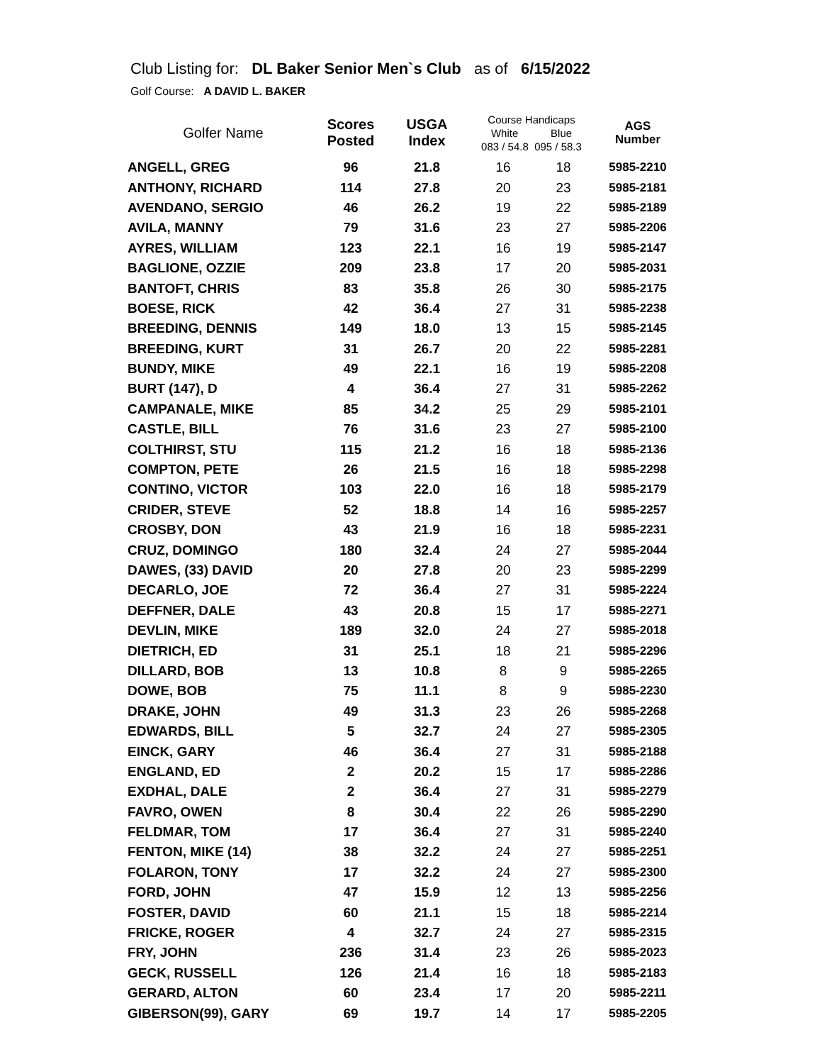Club Listing for: DL Baker Senior Men`s Club as of 6/15/2022
Golf Course: A DAVID L. BAKER
| Golfer Name | Scores Posted | USGA Index | Course Handicaps White Blue 083 / 54.8 095 / 58.3 | | AGS Number |
| --- | --- | --- | --- | --- | --- |
| ANGELL, GREG | 96 | 21.8 | 16 | 18 | 5985-2210 |
| ANTHONY, RICHARD | 114 | 27.8 | 20 | 23 | 5985-2181 |
| AVENDANO, SERGIO | 46 | 26.2 | 19 | 22 | 5985-2189 |
| AVILA, MANNY | 79 | 31.6 | 23 | 27 | 5985-2206 |
| AYRES, WILLIAM | 123 | 22.1 | 16 | 19 | 5985-2147 |
| BAGLIONE, OZZIE | 209 | 23.8 | 17 | 20 | 5985-2031 |
| BANTOFT, CHRIS | 83 | 35.8 | 26 | 30 | 5985-2175 |
| BOESE, RICK | 42 | 36.4 | 27 | 31 | 5985-2238 |
| BREEDING, DENNIS | 149 | 18.0 | 13 | 15 | 5985-2145 |
| BREEDING, KURT | 31 | 26.7 | 20 | 22 | 5985-2281 |
| BUNDY, MIKE | 49 | 22.1 | 16 | 19 | 5985-2208 |
| BURT (147), D | 4 | 36.4 | 27 | 31 | 5985-2262 |
| CAMPANALE, MIKE | 85 | 34.2 | 25 | 29 | 5985-2101 |
| CASTLE, BILL | 76 | 31.6 | 23 | 27 | 5985-2100 |
| COLTHIRST, STU | 115 | 21.2 | 16 | 18 | 5985-2136 |
| COMPTON, PETE | 26 | 21.5 | 16 | 18 | 5985-2298 |
| CONTINO, VICTOR | 103 | 22.0 | 16 | 18 | 5985-2179 |
| CRIDER, STEVE | 52 | 18.8 | 14 | 16 | 5985-2257 |
| CROSBY, DON | 43 | 21.9 | 16 | 18 | 5985-2231 |
| CRUZ, DOMINGO | 180 | 32.4 | 24 | 27 | 5985-2044 |
| DAWES, (33) DAVID | 20 | 27.8 | 20 | 23 | 5985-2299 |
| DECARLO, JOE | 72 | 36.4 | 27 | 31 | 5985-2224 |
| DEFFNER, DALE | 43 | 20.8 | 15 | 17 | 5985-2271 |
| DEVLIN, MIKE | 189 | 32.0 | 24 | 27 | 5985-2018 |
| DIETRICH, ED | 31 | 25.1 | 18 | 21 | 5985-2296 |
| DILLARD, BOB | 13 | 10.8 | 8 | 9 | 5985-2265 |
| DOWE, BOB | 75 | 11.1 | 8 | 9 | 5985-2230 |
| DRAKE, JOHN | 49 | 31.3 | 23 | 26 | 5985-2268 |
| EDWARDS, BILL | 5 | 32.7 | 24 | 27 | 5985-2305 |
| EINCK, GARY | 46 | 36.4 | 27 | 31 | 5985-2188 |
| ENGLAND, ED | 2 | 20.2 | 15 | 17 | 5985-2286 |
| EXDHAL, DALE | 2 | 36.4 | 27 | 31 | 5985-2279 |
| FAVRO, OWEN | 8 | 30.4 | 22 | 26 | 5985-2290 |
| FELDMAR, TOM | 17 | 36.4 | 27 | 31 | 5985-2240 |
| FENTON, MIKE (14) | 38 | 32.2 | 24 | 27 | 5985-2251 |
| FOLARON, TONY | 17 | 32.2 | 24 | 27 | 5985-2300 |
| FORD, JOHN | 47 | 15.9 | 12 | 13 | 5985-2256 |
| FOSTER, DAVID | 60 | 21.1 | 15 | 18 | 5985-2214 |
| FRICKE, ROGER | 4 | 32.7 | 24 | 27 | 5985-2315 |
| FRY, JOHN | 236 | 31.4 | 23 | 26 | 5985-2023 |
| GECK, RUSSELL | 126 | 21.4 | 16 | 18 | 5985-2183 |
| GERARD, ALTON | 60 | 23.4 | 17 | 20 | 5985-2211 |
| GIBERSON(99), GARY | 69 | 19.7 | 14 | 17 | 5985-2205 |